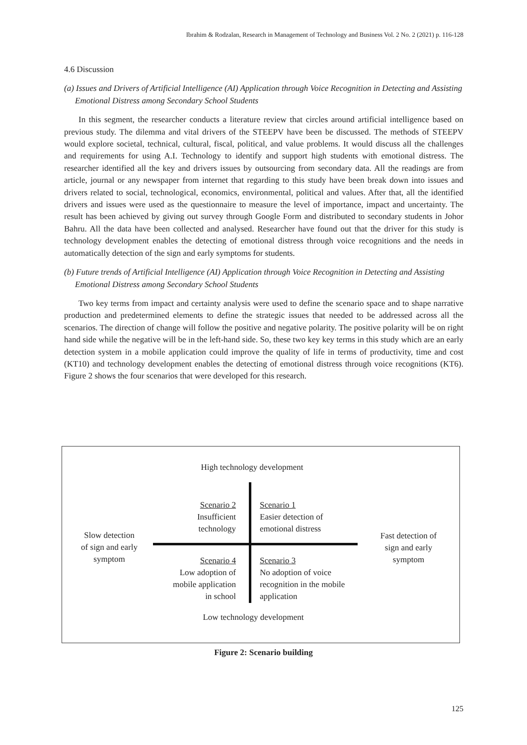Ibrahim & Rodzalan, Research in Management of Technology and Business Vol. 2 No. 2 (2021) p. 116-128
4.6 Discussion
(a) Issues and Drivers of Artificial Intelligence (AI) Application through Voice Recognition in Detecting and Assisting Emotional Distress among Secondary School Students
In this segment, the researcher conducts a literature review that circles around artificial intelligence based on previous study. The dilemma and vital drivers of the STEEPV have been be discussed. The methods of STEEPV would explore societal, technical, cultural, fiscal, political, and value problems. It would discuss all the challenges and requirements for using A.I. Technology to identify and support high students with emotional distress. The researcher identified all the key and drivers issues by outsourcing from secondary data. All the readings are from article, journal or any newspaper from internet that regarding to this study have been break down into issues and drivers related to social, technological, economics, environmental, political and values. After that, all the identified drivers and issues were used as the questionnaire to measure the level of importance, impact and uncertainty. The result has been achieved by giving out survey through Google Form and distributed to secondary students in Johor Bahru. All the data have been collected and analysed. Researcher have found out that the driver for this study is technology development enables the detecting of emotional distress through voice recognitions and the needs in automatically detection of the sign and early symptoms for students.
(b) Future trends of Artificial Intelligence (AI) Application through Voice Recognition in Detecting and Assisting Emotional Distress among Secondary School Students
Two key terms from impact and certainty analysis were used to define the scenario space and to shape narrative production and predetermined elements to define the strategic issues that needed to be addressed across all the scenarios. The direction of change will follow the positive and negative polarity. The positive polarity will be on right hand side while the negative will be in the left-hand side. So, these two key key terms in this study which are an early detection system in a mobile application could improve the quality of life in terms of productivity, time and cost (KT10) and technology development enables the detecting of emotional distress through voice recognitions (KT6). Figure 2 shows the four scenarios that were developed for this research.
High technology development
Scenario 2
Insufficient
technology
Scenario 1
Easier detection of
emotional distress
Slow detection
of sign and early
symptom
Fast detection of
sign and early
symptom
Scenario 4
Low adoption of
mobile application
in school
Scenario 3
No adoption of voice
recognition in the mobile
application
Low technology development
Figure 2: Scenario building
125